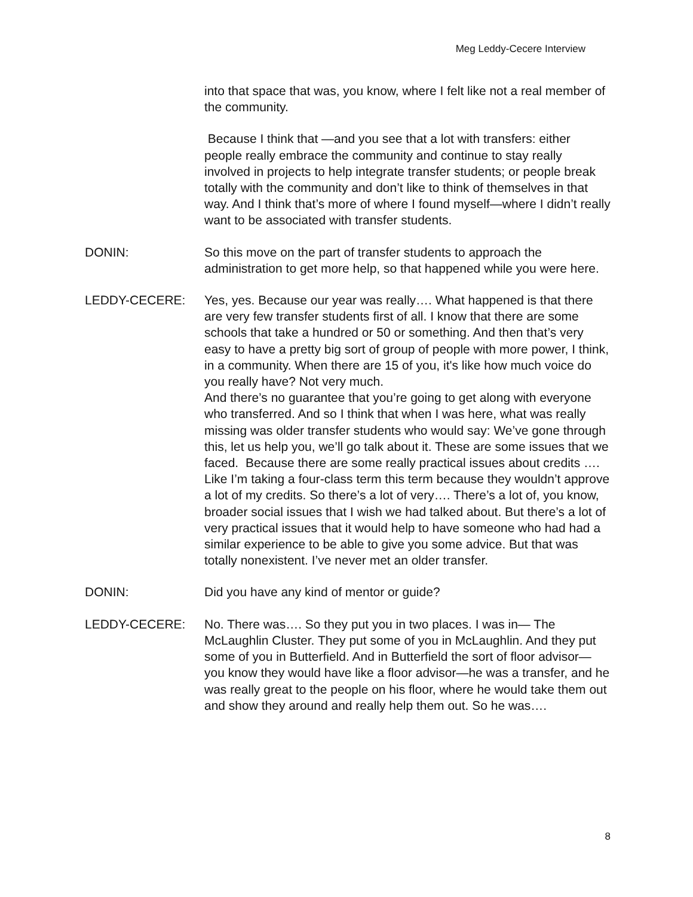Meg Leddy-Cecere Interview
into that space that was, you know, where I felt like not a real member of the community.
Because I think that —and you see that a lot with transfers: either people really embrace the community and continue to stay really involved in projects to help integrate transfer students; or people break totally with the community and don’t like to think of themselves in that way. And I think that’s more of where I found myself—where I didn’t really want to be associated with transfer students.
DONIN: So this move on the part of transfer students to approach the administration to get more help, so that happened while you were here.
LEDDY-CECERE: Yes, yes. Because our year was really…. What happened is that there are very few transfer students first of all. I know that there are some schools that take a hundred or 50 or something. And then that’s very easy to have a pretty big sort of group of people with more power, I think, in a community. When there are 15 of you, it's like how much voice do you really have? Not very much.
And there’s no guarantee that you’re going to get along with everyone who transferred. And so I think that when I was here, what was really missing was older transfer students who would say: We’ve gone through this, let us help you, we’ll go talk about it. These are some issues that we faced. Because there are some really practical issues about credits …. Like I’m taking a four-class term this term because they wouldn’t approve a lot of my credits. So there’s a lot of very…. There’s a lot of, you know, broader social issues that I wish we had talked about. But there’s a lot of very practical issues that it would help to have someone who had had a similar experience to be able to give you some advice. But that was totally nonexistent. I’ve never met an older transfer.
DONIN: Did you have any kind of mentor or guide?
LEDDY-CECERE: No. There was…. So they put you in two places. I was in— The McLaughlin Cluster. They put some of you in McLaughlin. And they put some of you in Butterfield. And in Butterfield the sort of floor advisor—you know they would have like a floor advisor—he was a transfer, and he was really great to the people on his floor, where he would take them out and show they around and really help them out. So he was….
8